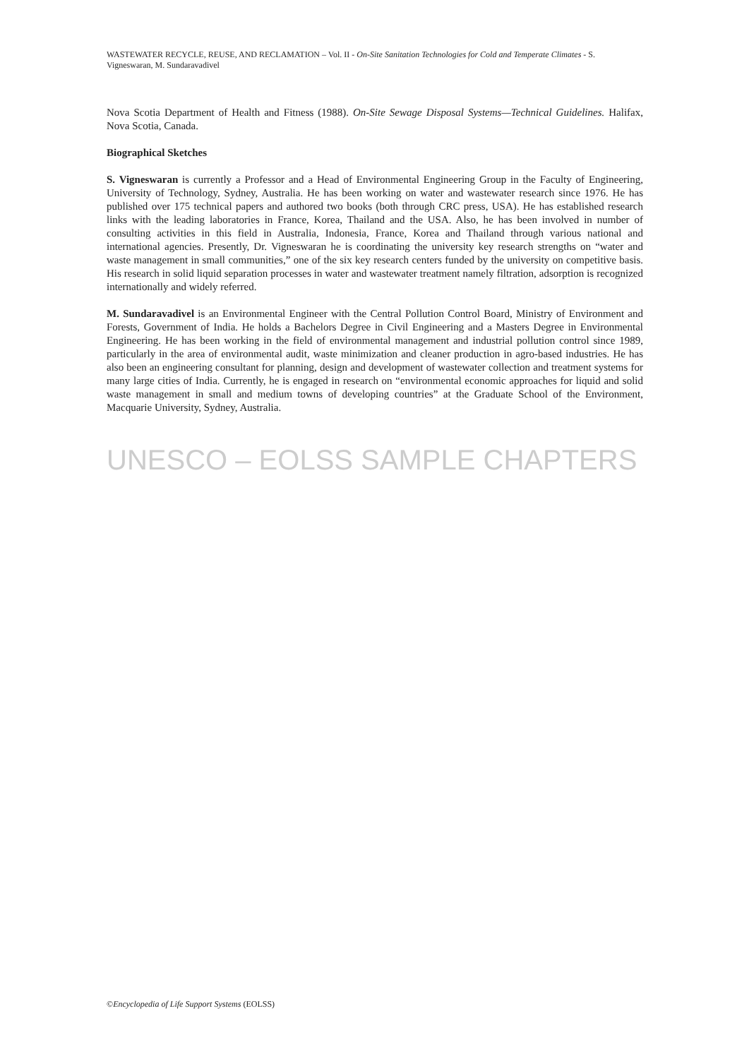WASTEWATER RECYCLE, REUSE, AND RECLAMATION – Vol. II - On-Site Sanitation Technologies for Cold and Temperate Climates - S. Vigneswaran, M. Sundaravadivel
Nova Scotia Department of Health and Fitness (1988). On-Site Sewage Disposal Systems—Technical Guidelines. Halifax, Nova Scotia, Canada.
Biographical Sketches
S. Vigneswaran is currently a Professor and a Head of Environmental Engineering Group in the Faculty of Engineering, University of Technology, Sydney, Australia. He has been working on water and wastewater research since 1976. He has published over 175 technical papers and authored two books (both through CRC press, USA). He has established research links with the leading laboratories in France, Korea, Thailand and the USA. Also, he has been involved in number of consulting activities in this field in Australia, Indonesia, France, Korea and Thailand through various national and international agencies. Presently, Dr. Vigneswaran he is coordinating the university key research strengths on “water and waste management in small communities,” one of the six key research centers funded by the university on competitive basis. His research in solid liquid separation processes in water and wastewater treatment namely filtration, adsorption is recognized internationally and widely referred.
M. Sundaravadivel is an Environmental Engineer with the Central Pollution Control Board, Ministry of Environment and Forests, Government of India. He holds a Bachelors Degree in Civil Engineering and a Masters Degree in Environmental Engineering. He has been working in the field of environmental management and industrial pollution control since 1989, particularly in the area of environmental audit, waste minimization and cleaner production in agro-based industries. He has also been an engineering consultant for planning, design and development of wastewater collection and treatment systems for many large cities of India. Currently, he is engaged in research on “environmental economic approaches for liquid and solid waste management in small and medium towns of developing countries” at the Graduate School of the Environment, Macquarie University, Sydney, Australia.
UNESCO – EOLSS SAMPLE CHAPTERS
©Encyclopedia of Life Support Systems (EOLSS)